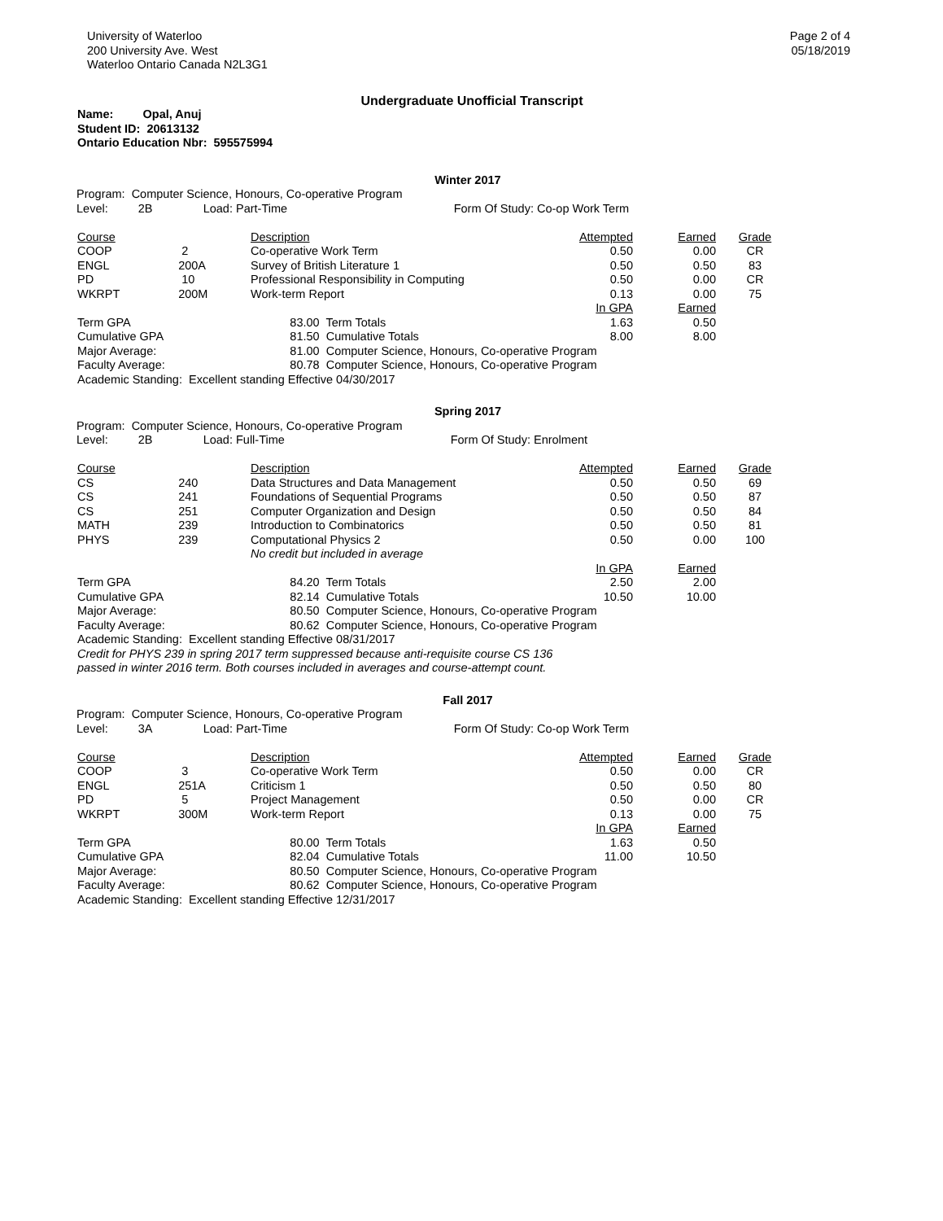University of Waterloo
200 University Ave. West
Waterloo Ontario Canada N2L3G1
Page 2 of 4
05/18/2019
Undergraduate Unofficial Transcript
Name: Opal, Anuj
Student ID: 20613132
Ontario Education Nbr: 595575994
Winter 2017
| Program: | Computer Science, Honours, Co-operative Program | | |
| Level: | 2B | Load: Part-Time | Form Of Study: Co-op Work Term |
| Course | | Description | Attempted | Earned | Grade |
| --- | --- | --- | --- | --- | --- |
| COOP | 2 | Co-operative Work Term | 0.50 | 0.00 | CR |
| ENGL | 200A | Survey of British Literature 1 | 0.50 | 0.50 | 83 |
| PD | 10 | Professional Responsibility in Computing | 0.50 | 0.00 | CR |
| WKRPT | 200M | Work-term Report | 0.13 | 0.00 | 75 |
| | | | In GPA | Earned | |
| Term GPA | | 83.00 Term Totals | 1.63 | 0.50 | |
| Cumulative GPA | | 81.50 Cumulative Totals | 8.00 | 8.00 | |
| Major Average: | | 81.00 Computer Science, Honours, Co-operative Program | | | |
| Faculty Average: | | 80.78 Computer Science, Honours, Co-operative Program | | | |
| Academic Standing: Excellent standing Effective 04/30/2017 | | | | | |
Spring 2017
| Program: | Computer Science, Honours, Co-operative Program | | |
| Level: | 2B | Load: Full-Time | Form Of Study: Enrolment |
| Course | | Description | Attempted | Earned | Grade |
| --- | --- | --- | --- | --- | --- |
| CS | 240 | Data Structures and Data Management | 0.50 | 0.50 | 69 |
| CS | 241 | Foundations of Sequential Programs | 0.50 | 0.50 | 87 |
| CS | 251 | Computer Organization and Design | 0.50 | 0.50 | 84 |
| MATH | 239 | Introduction to Combinatorics | 0.50 | 0.50 | 81 |
| PHYS | 239 | Computational Physics 2 | 0.50 | 0.00 | 100 |
| | | No credit but included in average | | | |
| | | | In GPA | Earned | |
| Term GPA | | 84.20 Term Totals | 2.50 | 2.00 | |
| Cumulative GPA | | 82.14 Cumulative Totals | 10.50 | 10.00 | |
| Major Average: | | 80.50 Computer Science, Honours, Co-operative Program | | | |
| Faculty Average: | | 80.62 Computer Science, Honours, Co-operative Program | | | |
| Academic Standing: Excellent standing Effective 08/31/2017 | | | | | |
Credit for PHYS 239 in spring 2017 term suppressed because anti-requisite course CS 136 passed in winter 2016 term. Both courses included in averages and course-attempt count.
Fall 2017
| Program: | Computer Science, Honours, Co-operative Program | | |
| Level: | 3A | Load: Part-Time | Form Of Study: Co-op Work Term |
| Course | | Description | Attempted | Earned | Grade |
| --- | --- | --- | --- | --- | --- |
| COOP | 3 | Co-operative Work Term | 0.50 | 0.00 | CR |
| ENGL | 251A | Criticism 1 | 0.50 | 0.50 | 80 |
| PD | 5 | Project Management | 0.50 | 0.00 | CR |
| WKRPT | 300M | Work-term Report | 0.13 | 0.00 | 75 |
| | | | In GPA | Earned | |
| Term GPA | | 80.00 Term Totals | 1.63 | 0.50 | |
| Cumulative GPA | | 82.04 Cumulative Totals | 11.00 | 10.50 | |
| Major Average: | | 80.50 Computer Science, Honours, Co-operative Program | | | |
| Faculty Average: | | 80.62 Computer Science, Honours, Co-operative Program | | | |
| Academic Standing: Excellent standing Effective 12/31/2017 | | | | | |